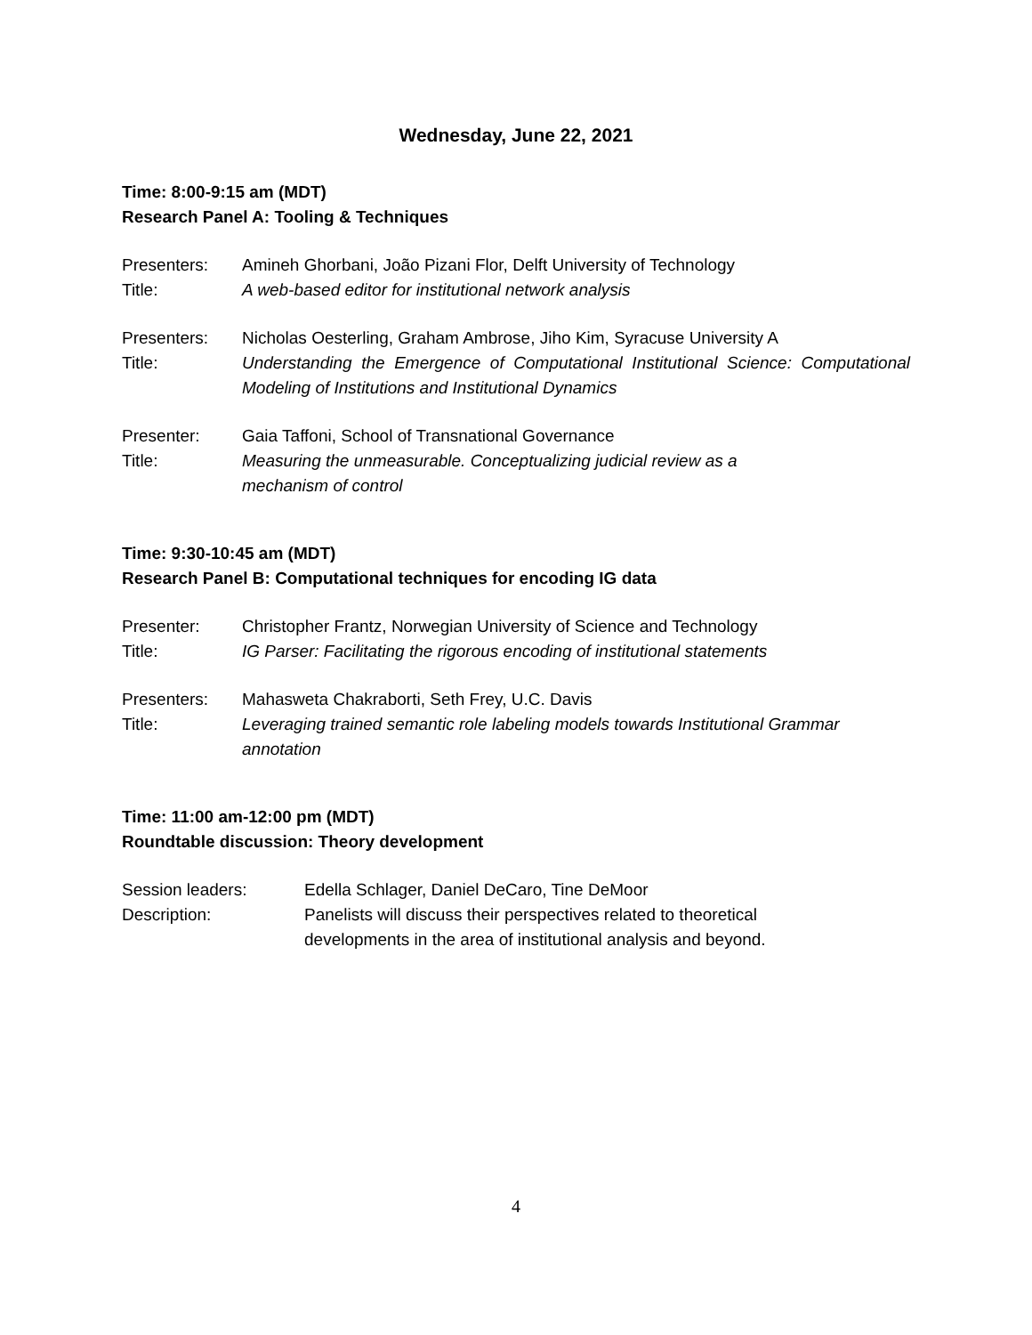Wednesday, June 22, 2021
Time: 8:00-9:15 am (MDT)
Research Panel A: Tooling & Techniques
Presenters: Amineh Ghorbani, João Pizani Flor, Delft University of Technology
Title: A web-based editor for institutional network analysis
Presenters: Nicholas Oesterling, Graham Ambrose, Jiho Kim, Syracuse University A
Title: Understanding the Emergence of Computational Institutional Science: Computational Modeling of Institutions and Institutional Dynamics
Presenter: Gaia Taffoni, School of Transnational Governance
Title: Measuring the unmeasurable. Conceptualizing judicial review as a
mechanism of control
Time: 9:30-10:45 am (MDT)
Research Panel B: Computational techniques for encoding IG data
Presenter: Christopher Frantz, Norwegian University of Science and Technology
Title: IG Parser: Facilitating the rigorous encoding of institutional statements
Presenters: Mahasweta Chakraborti, Seth Frey, U.C. Davis
Title: Leveraging trained semantic role labeling models towards Institutional Grammar annotation
Time: 11:00 am-12:00 pm (MDT)
Roundtable discussion: Theory development
Session leaders: Edella Schlager, Daniel DeCaro, Tine DeMoor
Description: Panelists will discuss their perspectives related to theoretical
developments in the area of institutional analysis and beyond.
4